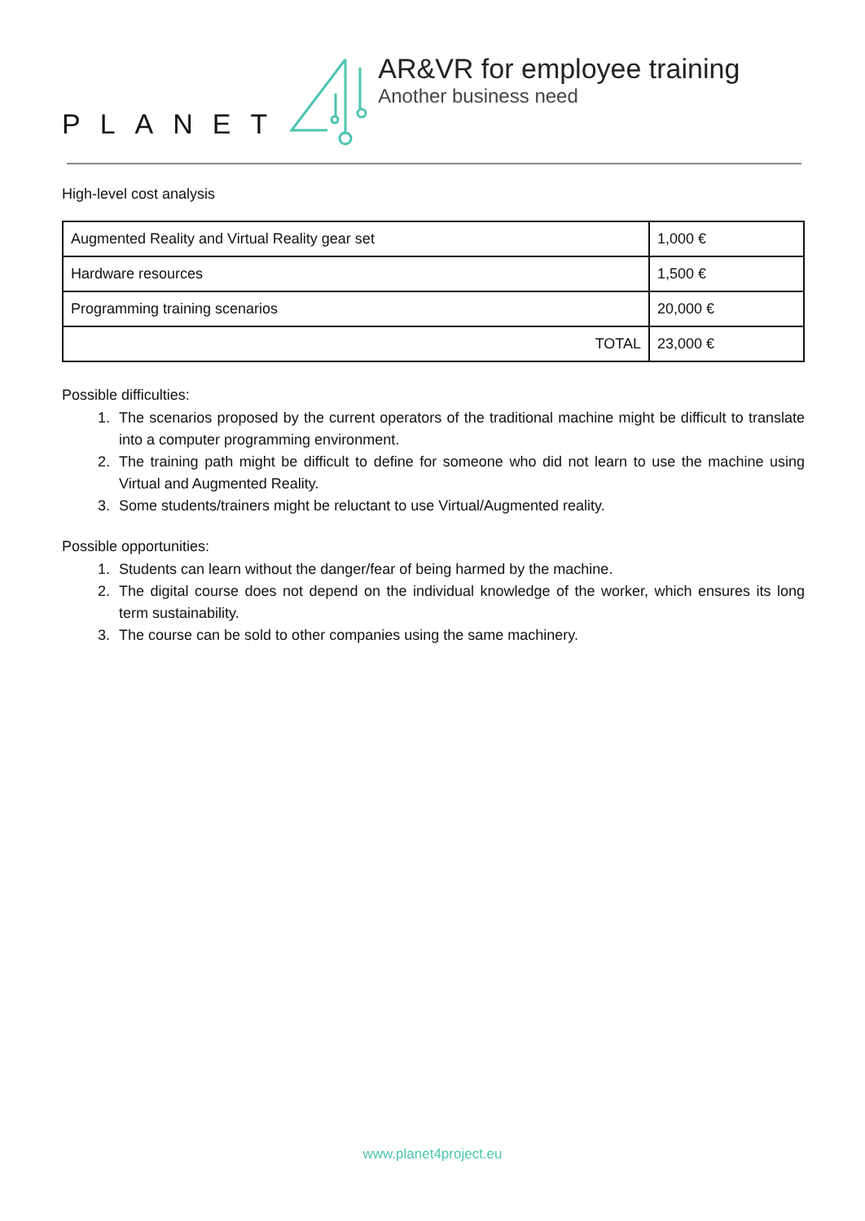PLANET
AR&VR for employee training
Another business need
High-level cost analysis
| Augmented Reality and Virtual Reality gear set | 1,000 € |
| Hardware resources | 1,500 € |
| Programming training scenarios | 20,000 € |
| TOTAL | 23,000 € |
Possible difficulties:
1. The scenarios proposed by the current operators of the traditional machine might be difficult to translate into a computer programming environment.
2. The training path might be difficult to define for someone who did not learn to use the machine using Virtual and Augmented Reality.
3. Some students/trainers might be reluctant to use Virtual/Augmented reality.
Possible opportunities:
1. Students can learn without the danger/fear of being harmed by the machine.
2. The digital course does not depend on the individual knowledge of the worker, which ensures its long term sustainability.
3. The course can be sold to other companies using the same machinery.
www.planet4project.eu